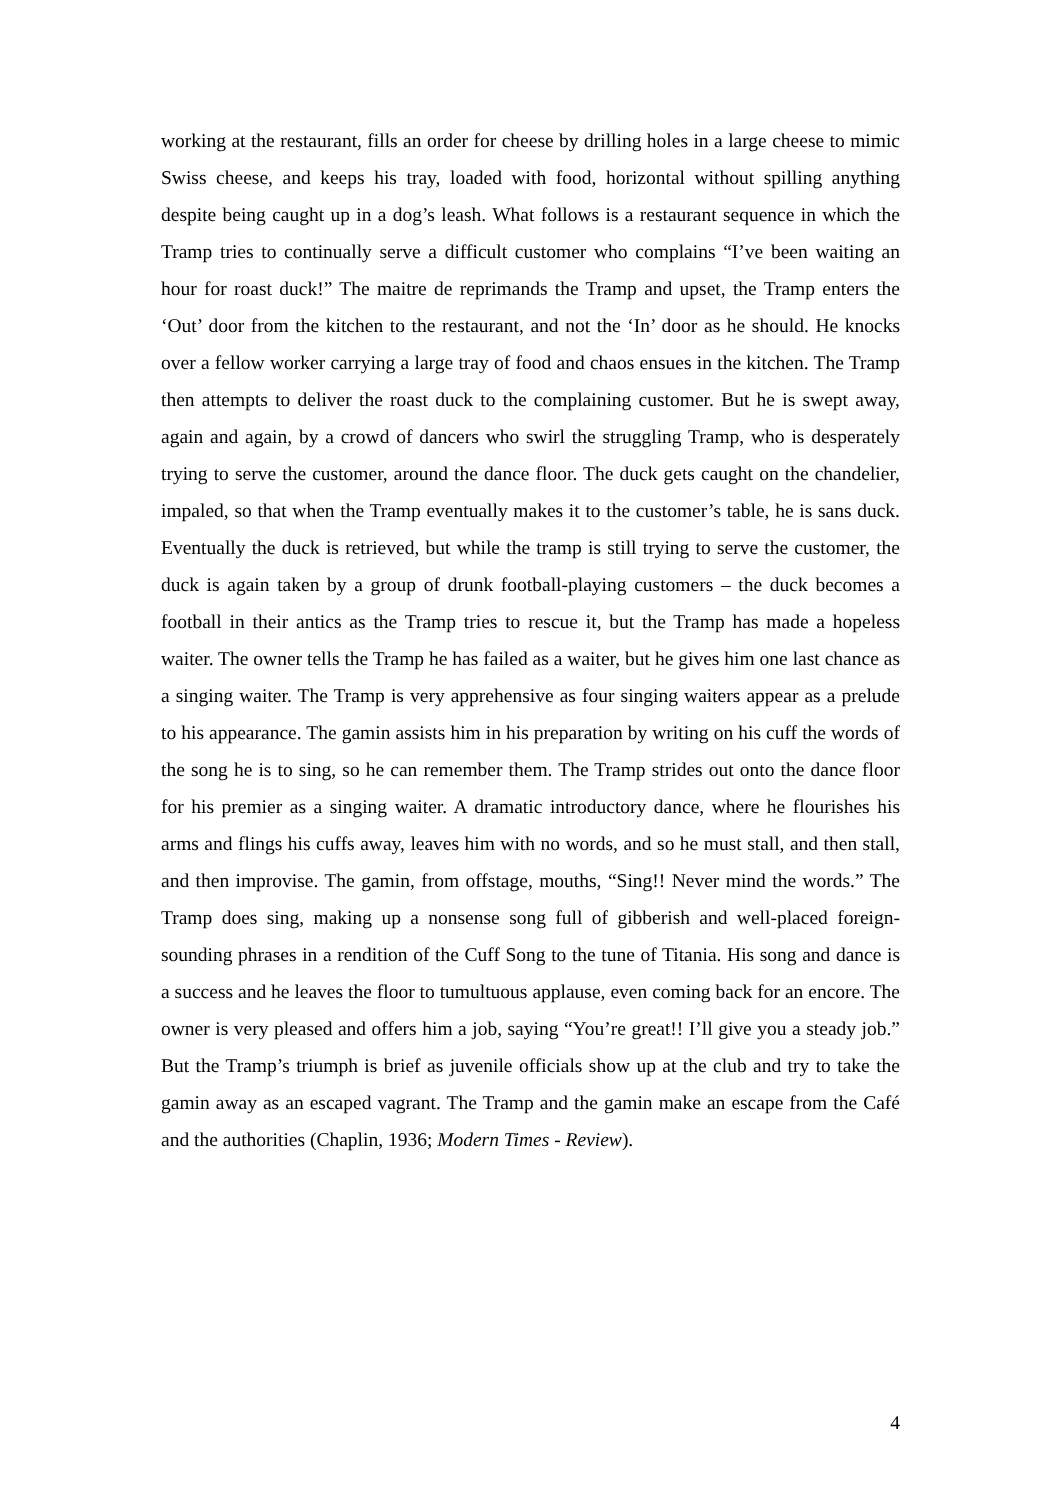working at the restaurant, fills an order for cheese by drilling holes in a large cheese to mimic Swiss cheese, and keeps his tray, loaded with food, horizontal without spilling anything despite being caught up in a dog’s leash. What follows is a restaurant sequence in which the Tramp tries to continually serve a difficult customer who complains “I’ve been waiting an hour for roast duck!” The maitre de reprimands the Tramp and upset, the Tramp enters the ‘Out’ door from the kitchen to the restaurant, and not the ‘In’ door as he should. He knocks over a fellow worker carrying a large tray of food and chaos ensues in the kitchen. The Tramp then attempts to deliver the roast duck to the complaining customer. But he is swept away, again and again, by a crowd of dancers who swirl the struggling Tramp, who is desperately trying to serve the customer, around the dance floor. The duck gets caught on the chandelier, impaled, so that when the Tramp eventually makes it to the customer’s table, he is sans duck. Eventually the duck is retrieved, but while the tramp is still trying to serve the customer, the duck is again taken by a group of drunk football-playing customers – the duck becomes a football in their antics as the Tramp tries to rescue it, but the Tramp has made a hopeless waiter. The owner tells the Tramp he has failed as a waiter, but he gives him one last chance as a singing waiter. The Tramp is very apprehensive as four singing waiters appear as a prelude to his appearance. The gamin assists him in his preparation by writing on his cuff the words of the song he is to sing, so he can remember them. The Tramp strides out onto the dance floor for his premier as a singing waiter. A dramatic introductory dance, where he flourishes his arms and flings his cuffs away, leaves him with no words, and so he must stall, and then stall, and then improvise. The gamin, from offstage, mouths, “Sing!! Never mind the words.” The Tramp does sing, making up a nonsense song full of gibberish and well-placed foreign-sounding phrases in a rendition of the Cuff Song to the tune of Titania. His song and dance is a success and he leaves the floor to tumultuous applause, even coming back for an encore. The owner is very pleased and offers him a job, saying “You’re great!! I’ll give you a steady job.” But the Tramp’s triumph is brief as juvenile officials show up at the club and try to take the gamin away as an escaped vagrant. The Tramp and the gamin make an escape from the Café and the authorities (Chaplin, 1936; Modern Times - Review).
4